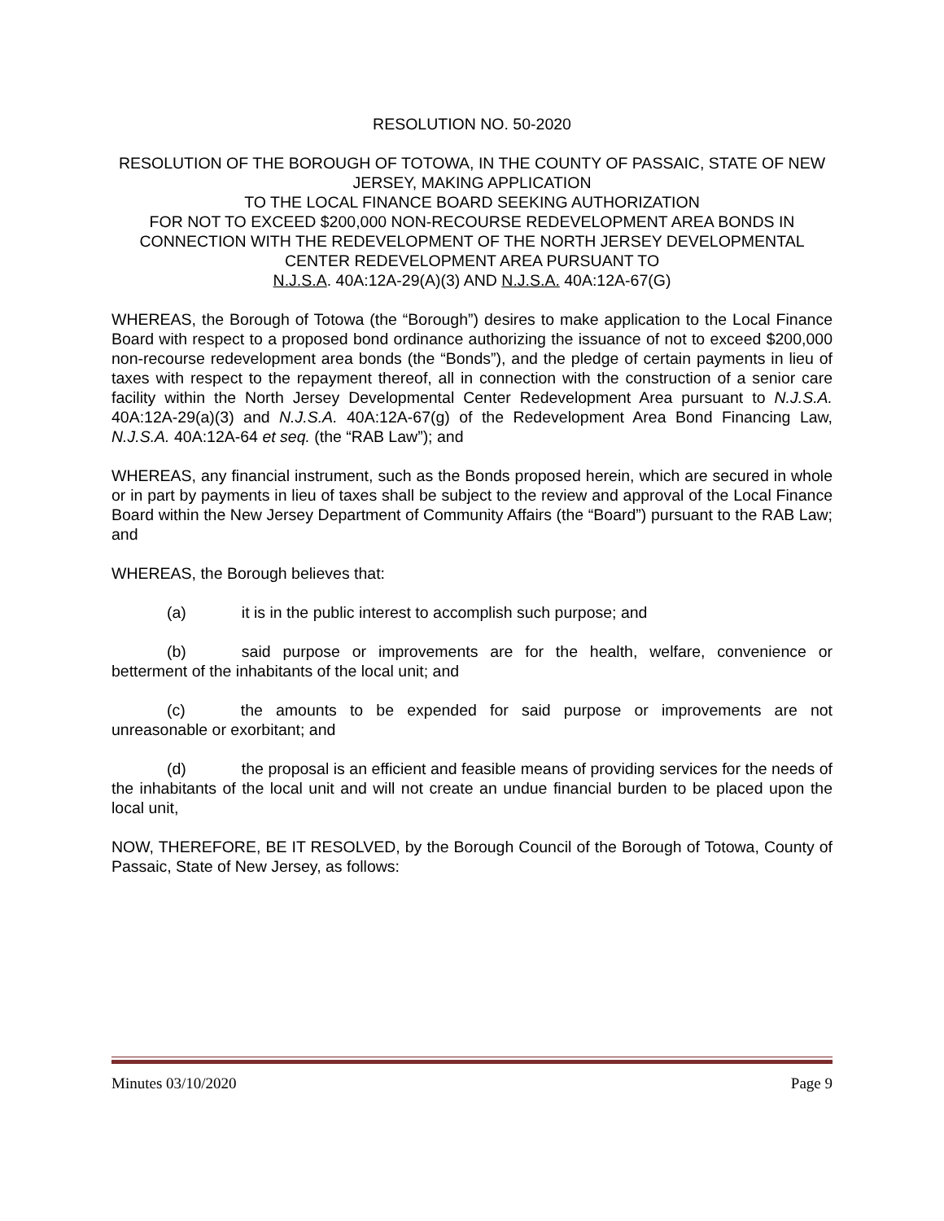RESOLUTION NO. 50-2020
RESOLUTION OF THE BOROUGH OF TOTOWA, IN THE COUNTY OF PASSAIC, STATE OF NEW JERSEY, MAKING APPLICATION
TO THE LOCAL FINANCE BOARD SEEKING AUTHORIZATION
FOR NOT TO EXCEED $200,000 NON-RECOURSE REDEVELOPMENT AREA BONDS IN CONNECTION WITH THE REDEVELOPMENT OF THE NORTH JERSEY DEVELOPMENTAL CENTER REDEVELOPMENT AREA PURSUANT TO
N.J.S.A. 40A:12A-29(A)(3) AND N.J.S.A. 40A:12A-67(G)
WHEREAS, the Borough of Totowa (the “Borough”) desires to make application to the Local Finance Board with respect to a proposed bond ordinance authorizing the issuance of not to exceed $200,000 non-recourse redevelopment area bonds (the “Bonds”), and the pledge of certain payments in lieu of taxes with respect to the repayment thereof, all in connection with the construction of a senior care facility within the North Jersey Developmental Center Redevelopment Area pursuant to N.J.S.A. 40A:12A-29(a)(3) and N.J.S.A. 40A:12A-67(g) of the Redevelopment Area Bond Financing Law, N.J.S.A. 40A:12A-64 et seq. (the “RAB Law”); and
WHEREAS, any financial instrument, such as the Bonds proposed herein, which are secured in whole or in part by payments in lieu of taxes shall be subject to the review and approval of the Local Finance Board within the New Jersey Department of Community Affairs (the “Board”) pursuant to the RAB Law; and
WHEREAS, the Borough believes that:
(a) it is in the public interest to accomplish such purpose; and
(b) said purpose or improvements are for the health, welfare, convenience or betterment of the inhabitants of the local unit; and
(c) the amounts to be expended for said purpose or improvements are not unreasonable or exorbitant; and
(d) the proposal is an efficient and feasible means of providing services for the needs of the inhabitants of the local unit and will not create an undue financial burden to be placed upon the local unit,
NOW, THEREFORE, BE IT RESOLVED, by the Borough Council of the Borough of Totowa, County of Passaic, State of New Jersey, as follows:
Minutes 03/10/2020 Page 9